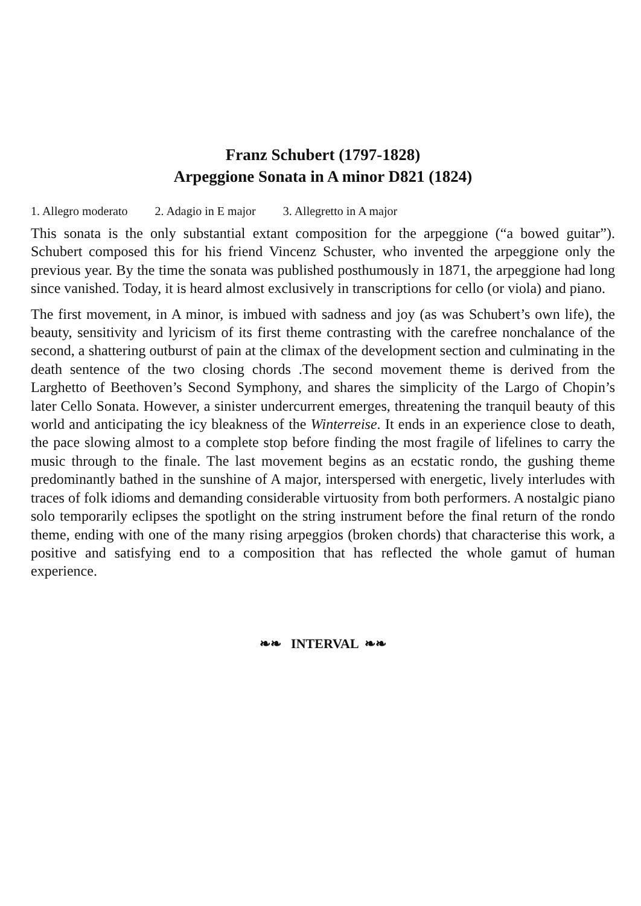Franz Schubert (1797-1828)
Arpeggione Sonata in A minor D821 (1824)
1. Allegro moderato 2. Adagio in E major 3. Allegretto in A major
This sonata is the only substantial extant composition for the arpeggione (“a bowed guitar”). Schubert composed this for his friend Vincenz Schuster, who invented the arpeggione only the previous year. By the time the sonata was published posthumously in 1871, the arpeggione had long since vanished. Today, it is heard almost exclusively in transcriptions for cello (or viola) and piano.
The first movement, in A minor, is imbued with sadness and joy (as was Schubert’s own life), the beauty, sensitivity and lyricism of its first theme contrasting with the carefree nonchalance of the second, a shattering outburst of pain at the climax of the development section and culminating in the death sentence of the two closing chords .The second movement theme is derived from the Larghetto of Beethoven’s Second Symphony, and shares the simplicity of the Largo of Chopin’s later Cello Sonata. However, a sinister undercurrent emerges, threatening the tranquil beauty of this world and anticipating the icy bleakness of the Winterreise. It ends in an experience close to death, the pace slowing almost to a complete stop before finding the most fragile of lifelines to carry the music through to the finale. The last movement begins as an ecstatic rondo, the gushing theme predominantly bathed in the sunshine of A major, interspersed with energetic, lively interludes with traces of folk idioms and demanding considerable virtuosity from both performers. A nostalgic piano solo temporarily eclipses the spotlight on the string instrument before the final return of the rondo theme, ending with one of the many rising arpeggios (broken chords) that characterise this work, a positive and satisfying end to a composition that has reflected the whole gamut of human experience.
❧❧ INTERVAL ❧❧